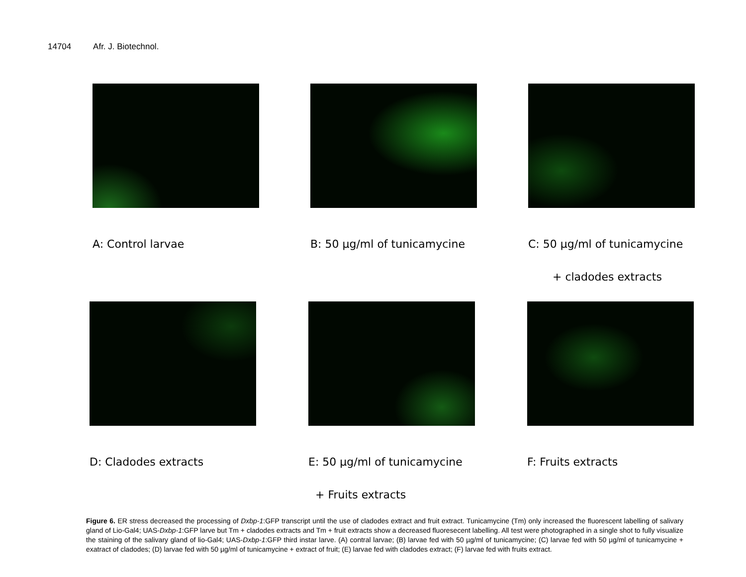14704 Afr. J. Biotechnol.
A: Control larvae B: 50 µg/ml of tunicamycine C: 50 µg/ml of tunicamycine
+ cladodes extracts
D: Cladodes extracts E: 50 µg/ml of tunicamycine
+ Fruits extracts
F: Fruits extracts
Figure 6. ER stress decreased the processing of Dxbp-1:GFP transcript until the use of cladodes extract and fruit extract. Tunicamycine (Tm) only increased the fluorescent labelling of salivary gland of Lio-Gal4; UAS-Dxbp-1:GFP larve but Tm + cladodes extracts and Tm + fruit extracts show a decreased fluoresecent labelling. All test were photographed in a single shot to fully visualize the staining of the salivary gland of lio-Gal4; UAS-Dxbp-1:GFP third instar larve. (A) contral larvae; (B) larvae fed with 50 µg/ml of tunicamycine; (C) larvae fed with 50 µg/ml of tunicamycine + exatract of cladodes; (D) larvae fed with 50 µg/ml of tunicamycine + extract of fruit; (E) larvae fed with cladodes extract; (F) larvae fed with fruits extract.